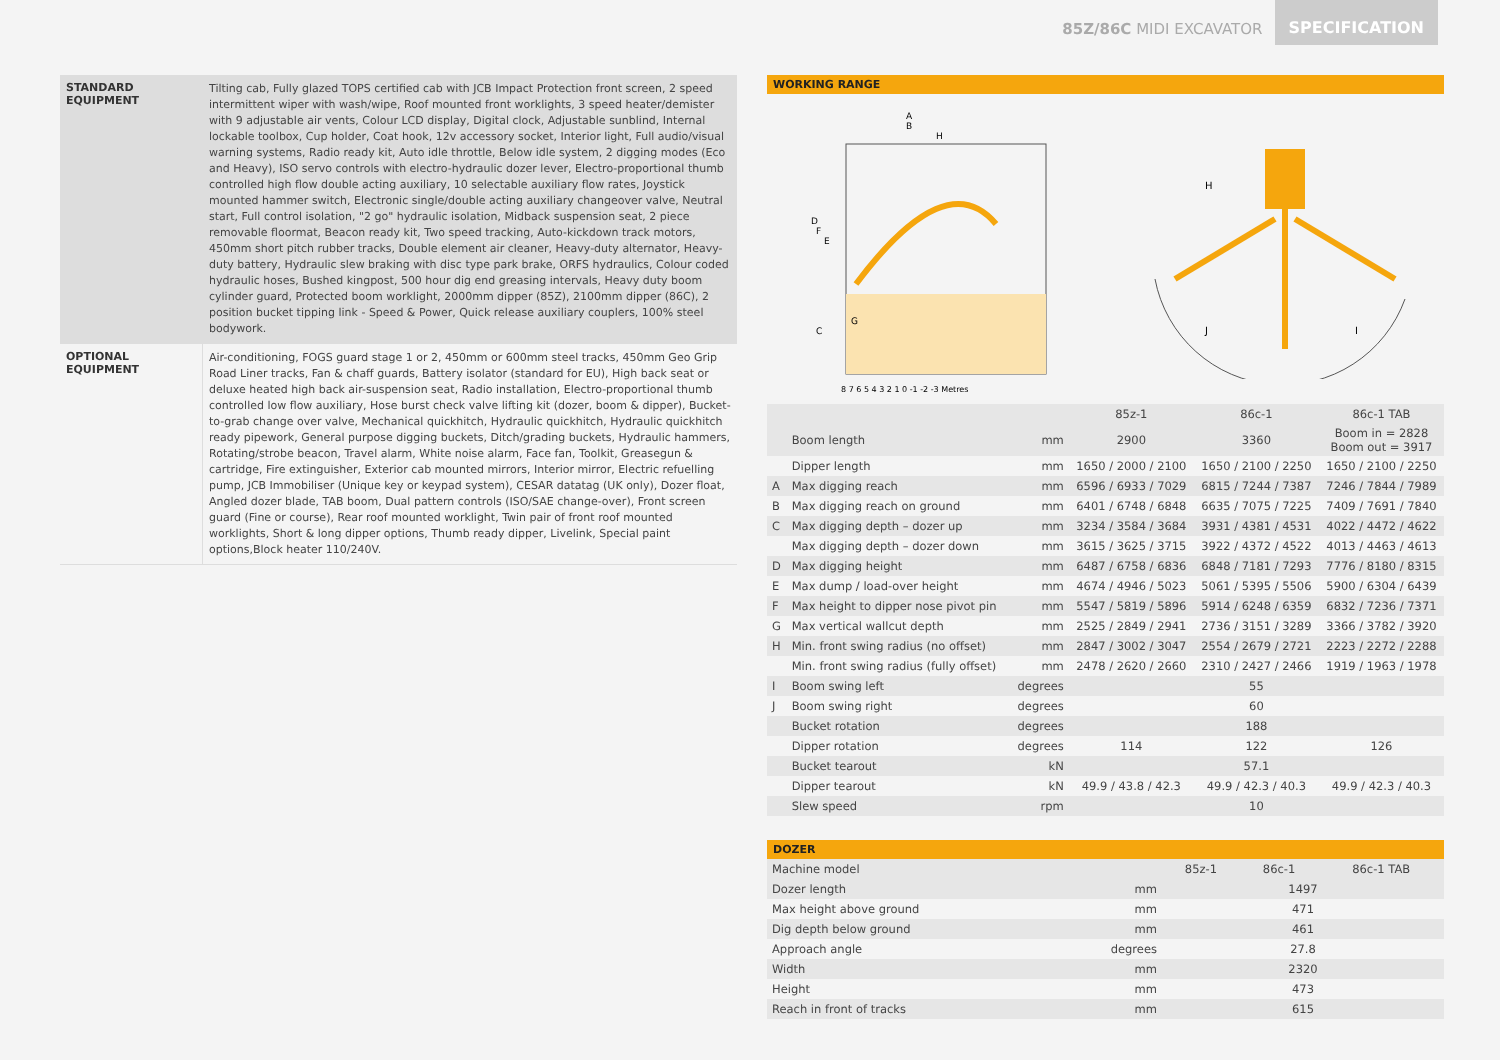85Z/86C MIDI EXCAVATOR
SPECIFICATION
STANDARD EQUIPMENT
Tilting cab, Fully glazed TOPS certified cab with JCB Impact Protection front screen, 2 speed intermittent wiper with wash/wipe, Roof mounted front worklights, 3 speed heater/demister with 9 adjustable air vents, Colour LCD display, Digital clock, Adjustable sunblind, Internal lockable toolbox, Cup holder, Coat hook, 12v accessory socket, Interior light, Full audio/visual warning systems, Radio ready kit, Auto idle throttle, Below idle system, 2 digging modes (Eco and Heavy), ISO servo controls with electro-hydraulic dozer lever, Electro-proportional thumb controlled high flow double acting auxiliary, 10 selectable auxiliary flow rates, Joystick mounted hammer switch, Electronic single/double acting auxiliary changeover valve, Neutral start, Full control isolation, "2 go" hydraulic isolation, Midback suspension seat, 2 piece removable floormat, Beacon ready kit, Two speed tracking, Auto-kickdown track motors, 450mm short pitch rubber tracks, Double element air cleaner, Heavy-duty alternator, Heavy-duty battery, Hydraulic slew braking with disc type park brake, ORFS hydraulics, Colour coded hydraulic hoses, Bushed kingpost, 500 hour dig end greasing intervals, Heavy duty boom cylinder guard, Protected boom worklight, 2000mm dipper (85Z), 2100mm dipper (86C), 2 position bucket tipping link - Speed & Power, Quick release auxiliary couplers, 100% steel bodywork.
OPTIONAL EQUIPMENT
Air-conditioning, FOGS guard stage 1 or 2, 450mm or 600mm steel tracks, 450mm Geo Grip Road Liner tracks, Fan & chaff guards, Battery isolator (standard for EU), High back seat or deluxe heated high back air-suspension seat, Radio installation, Electro-proportional thumb controlled low flow auxiliary, Hose burst check valve lifting kit (dozer, boom & dipper), Bucket-to-grab change over valve, Mechanical quickhitch, Hydraulic quickhitch, Hydraulic quickhitch ready pipework, General purpose digging buckets, Ditch/grading buckets, Hydraulic hammers, Rotating/strobe beacon, Travel alarm, White noise alarm, Face fan, Toolkit, Greasegun & cartridge, Fire extinguisher, Exterior cab mounted mirrors, Interior mirror, Electric refuelling pump, JCB Immobiliser (Unique key or keypad system), CESAR datatag (UK only), Dozer float, Angled dozer blade, TAB boom, Dual pattern controls (ISO/SAE change-over), Front screen guard (Fine or course), Rear roof mounted worklight, Twin pair of front roof mounted worklights, Short & long dipper options, Thumb ready dipper, Livelink, Special paint options,Block heater 110/240V.
WORKING RANGE
A
B
H
D
F
E
G
C
8 7 6 5 4 3 2 1 0 -1 -2 -3 Metres
H
J
I
| | | | 85z-1 | 86c-1 | 86c-1 TAB |
| --- | --- | --- | --- | --- | --- |
| | Boom length | mm | 2900 | 3360 | Boom in = 2828 Boom out = 3917 |
| | Dipper length | mm | 1650 / 2000 / 2100 | 1650 / 2100 / 2250 | 1650 / 2100 / 2250 |
| A | Max digging reach | mm | 6596 / 6933 / 7029 | 6815 / 7244 / 7387 | 7246 / 7844 / 7989 |
| B | Max digging reach on ground | mm | 6401 / 6748 / 6848 | 6635 / 7075 / 7225 | 7409 / 7691 / 7840 |
| C | Max digging depth – dozer up | mm | 3234 / 3584 / 3684 | 3931 / 4381 / 4531 | 4022 / 4472 / 4622 |
| | Max digging depth – dozer down | mm | 3615 / 3625 / 3715 | 3922 / 4372 / 4522 | 4013 / 4463 / 4613 |
| D | Max digging height | mm | 6487 / 6758 / 6836 | 6848 / 7181 / 7293 | 7776 / 8180 / 8315 |
| E | Max dump / load-over height | mm | 4674 / 4946 / 5023 | 5061 / 5395 / 5506 | 5900 / 6304 / 6439 |
| F | Max height to dipper nose pivot pin | mm | 5547 / 5819 / 5896 | 5914 / 6248 / 6359 | 6832 / 7236 / 7371 |
| G | Max vertical wallcut depth | mm | 2525 / 2849 / 2941 | 2736 / 3151 / 3289 | 3366 / 3782 / 3920 |
| H | Min. front swing radius (no offset) | mm | 2847 / 3002 / 3047 | 2554 / 2679 / 2721 | 2223 / 2272 / 2288 |
| | Min. front swing radius (fully offset) | mm | 2478 / 2620 / 2660 | 2310 / 2427 / 2466 | 1919 / 1963 / 1978 |
| I | Boom swing left | degrees | 55 | | |
| J | Boom swing right | degrees | 60 | | |
| | Bucket rotation | degrees | 188 | | |
| | Dipper rotation | degrees | 114 | 122 | 126 |
| | Bucket tearout | kN | 57.1 | | |
| | Dipper tearout | kN | 49.9 / 43.8 / 42.3 | 49.9 / 42.3 / 40.3 | 49.9 / 42.3 / 40.3 |
| | Slew speed | rpm | 10 | | |
DOZER
| Machine model | | 85z-1 | 86c-1 | 86c-1 TAB |
| --- | --- | --- | --- | --- |
| Dozer length | mm | 1497 | | |
| Max height above ground | mm | 471 | | |
| Dig depth below ground | mm | 461 | | |
| Approach angle | degrees | 27.8 | | |
| Width | mm | 2320 | | |
| Height | mm | 473 | | |
| Reach in front of tracks | mm | 615 | | |